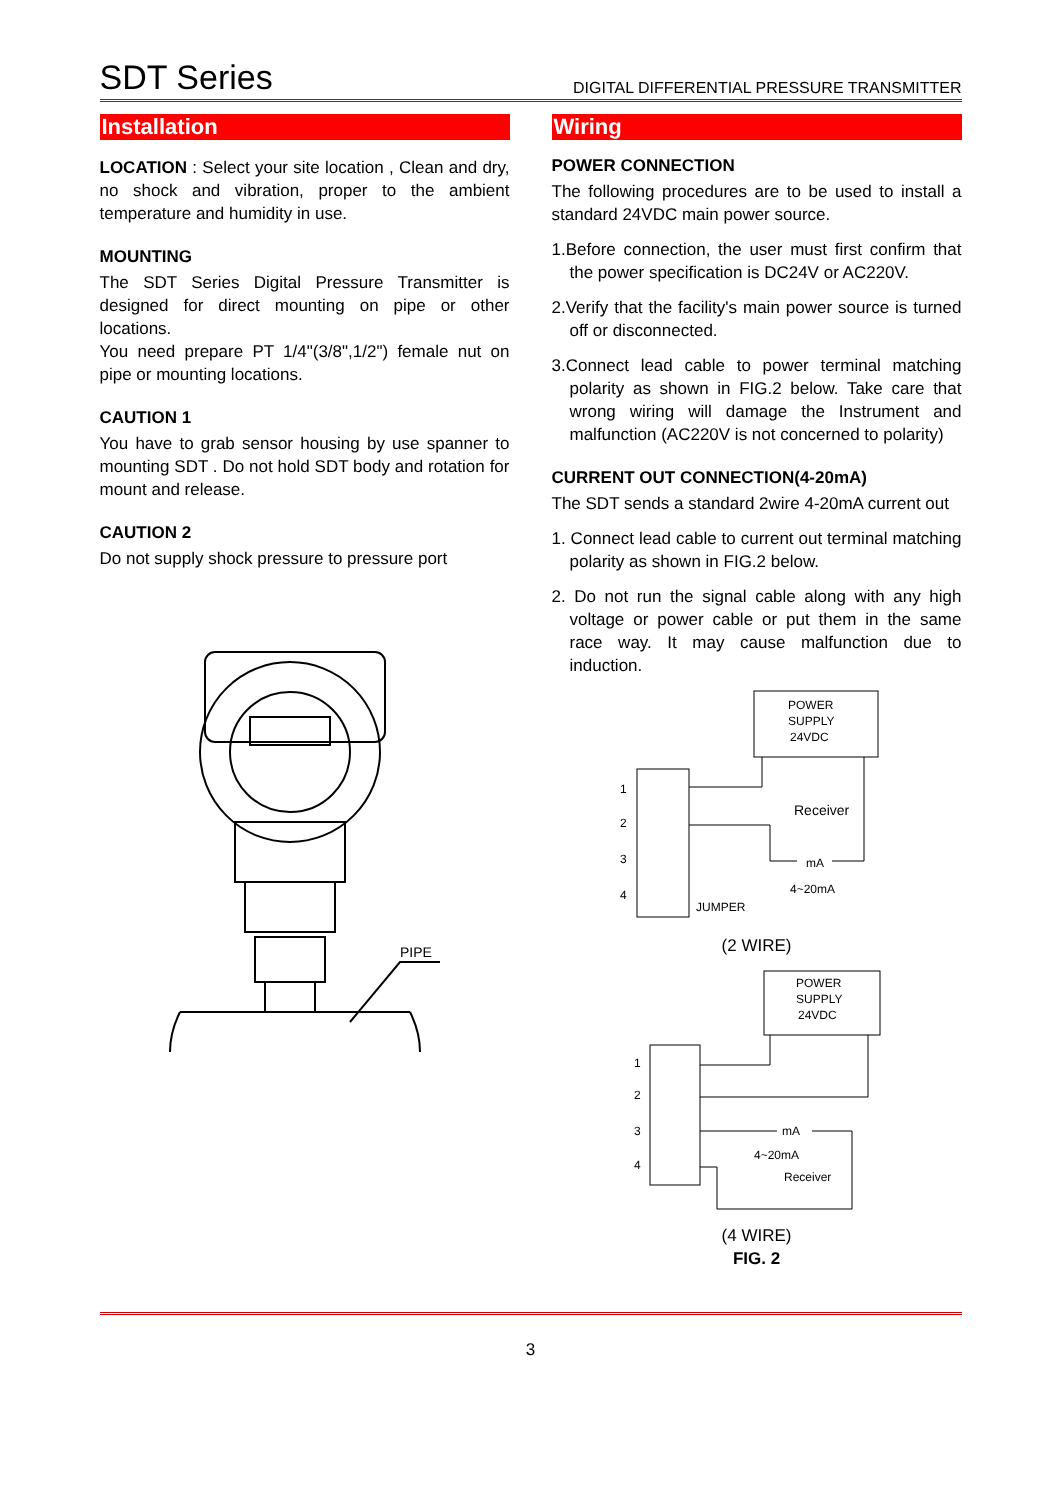SDT Series DIGITAL DIFFERENTIAL PRESSURE TRANSMITTER
Installation
LOCATION : Select your site location , Clean and dry, no shock and vibration, proper to the ambient temperature and humidity in use.
MOUNTING
The SDT Series Digital Pressure Transmitter is designed for direct mounting on pipe or other locations.
You need prepare PT 1/4"(3/8",1/2") female nut on pipe or mounting locations.
CAUTION 1
You have to grab sensor housing by use spanner to mounting SDT . Do not hold SDT body and rotation for mount and release.
CAUTION 2
Do not supply shock pressure to pressure port
PIPE
Wiring
POWER CONNECTION
The following procedures are to be used to install a standard 24VDC main power source.
1.Before connection, the user must first confirm that the power specification is DC24V or AC220V.
2.Verify that the facility's main power source is turned off or disconnected.
3.Connect lead cable to power terminal matching polarity as shown in FIG.2 below. Take care that wrong wiring will damage the Instrument and malfunction (AC220V is not concerned to polarity)
CURRENT OUT CONNECTION(4-20mA)
The SDT sends a standard 2wire 4-20mA current out
1. Connect lead cable to current out terminal matching polarity as shown in FIG.2 below.
2. Do not run the signal cable along with any high voltage or power cable or put them in the same race way. It may cause malfunction due to induction.
POWER
SUPPLY
24VDC
1
2
3
4
Receiver
mA
4~20mA
JUMPER
(2 WIRE)
POWER
SUPPLY
24VDC
1
2
3
4
mA
4~20mA
Receiver
(4 WIRE)
FIG. 2
3